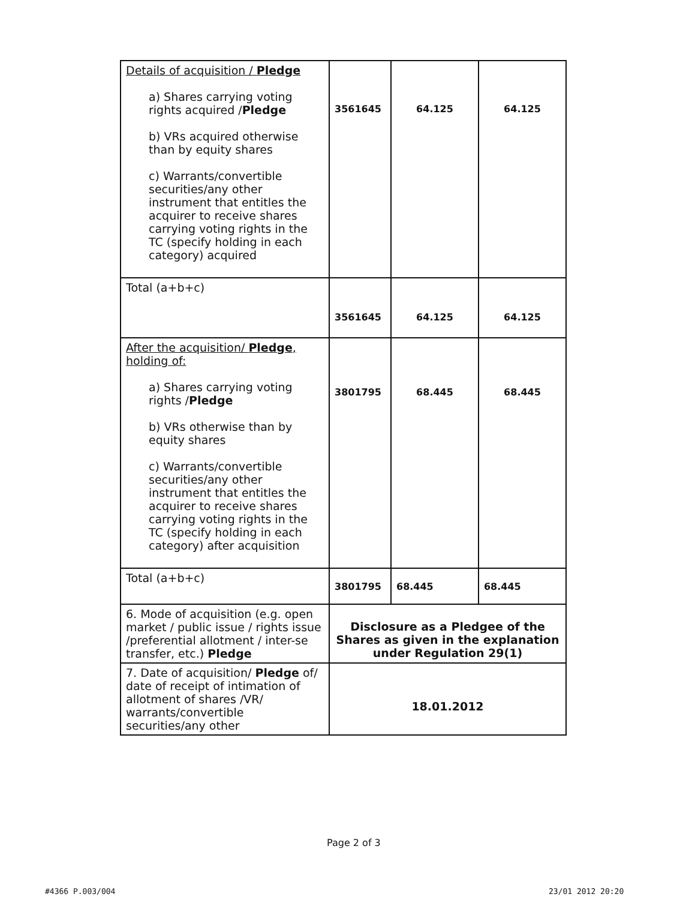| Details of acquisition / Pledge a) Shares carrying voting rights acquired / Pledge b) VRs acquired otherwise than by equity shares c) Warrants/convertible securities/any other instrument that entitles the acquirer to receive shares carrying voting rights in the TC (specify holding in each category) acquired | 3561645 | 64.125 | 64.125 |
| Total (a+b+c) | 3561645 | 64.125 | 64.125 |
| After the acquisition/ Pledge , holding of: a) Shares carrying voting rights / Pledge b) VRs otherwise than by equity shares c) Warrants/convertible securities/any other instrument that entitles the acquirer to receive shares carrying voting rights in the TC (specify holding in each category) after acquisition | 3801795 | 68.445 | 68.445 |
| Total (a+b+c) | 3801795 | 68.445 | 68.445 |
| 6. Mode of acquisition (e.g. open market / public issue / rights issue /preferential allotment / inter-se transfer, etc.) Pledge | Disclosure as a Pledgee of the Shares as given in the explanation under Regulation 29(1) | | |
| 7. Date of acquisition/ Pledge of/ date of receipt of intimation of allotment of shares /VR/ warrants/convertible securities/any other | 18.01.2012 | | |
Page 2 of 3
#4366 P.003/004 23/01 2012 20:20